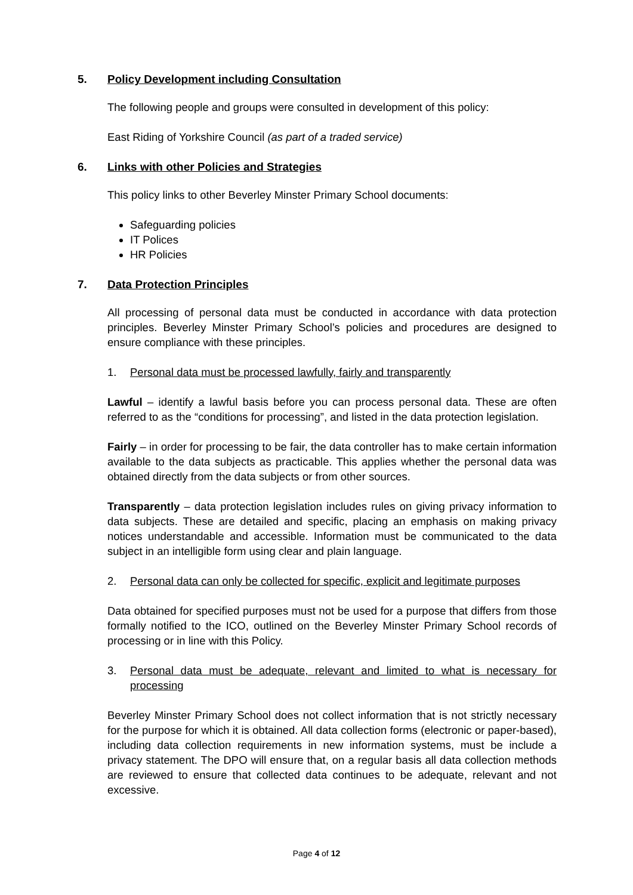5. Policy Development including Consultation
The following people and groups were consulted in development of this policy:
East Riding of Yorkshire Council (as part of a traded service)
6. Links with other Policies and Strategies
This policy links to other Beverley Minster Primary School documents:
Safeguarding policies
IT Polices
HR Policies
7. Data Protection Principles
All processing of personal data must be conducted in accordance with data protection principles. Beverley Minster Primary School’s policies and procedures are designed to ensure compliance with these principles.
1. Personal data must be processed lawfully, fairly and transparently
Lawful – identify a lawful basis before you can process personal data. These are often referred to as the “conditions for processing”, and listed in the data protection legislation.
Fairly – in order for processing to be fair, the data controller has to make certain information available to the data subjects as practicable. This applies whether the personal data was obtained directly from the data subjects or from other sources.
Transparently – data protection legislation includes rules on giving privacy information to data subjects. These are detailed and specific, placing an emphasis on making privacy notices understandable and accessible. Information must be communicated to the data subject in an intelligible form using clear and plain language.
2. Personal data can only be collected for specific, explicit and legitimate purposes
Data obtained for specified purposes must not be used for a purpose that differs from those formally notified to the ICO, outlined on the Beverley Minster Primary School records of processing or in line with this Policy.
3. Personal data must be adequate, relevant and limited to what is necessary for processing
Beverley Minster Primary School does not collect information that is not strictly necessary for the purpose for which it is obtained. All data collection forms (electronic or paper-based), including data collection requirements in new information systems, must be include a privacy statement. The DPO will ensure that, on a regular basis all data collection methods are reviewed to ensure that collected data continues to be adequate, relevant and not excessive.
Page 4 of 12